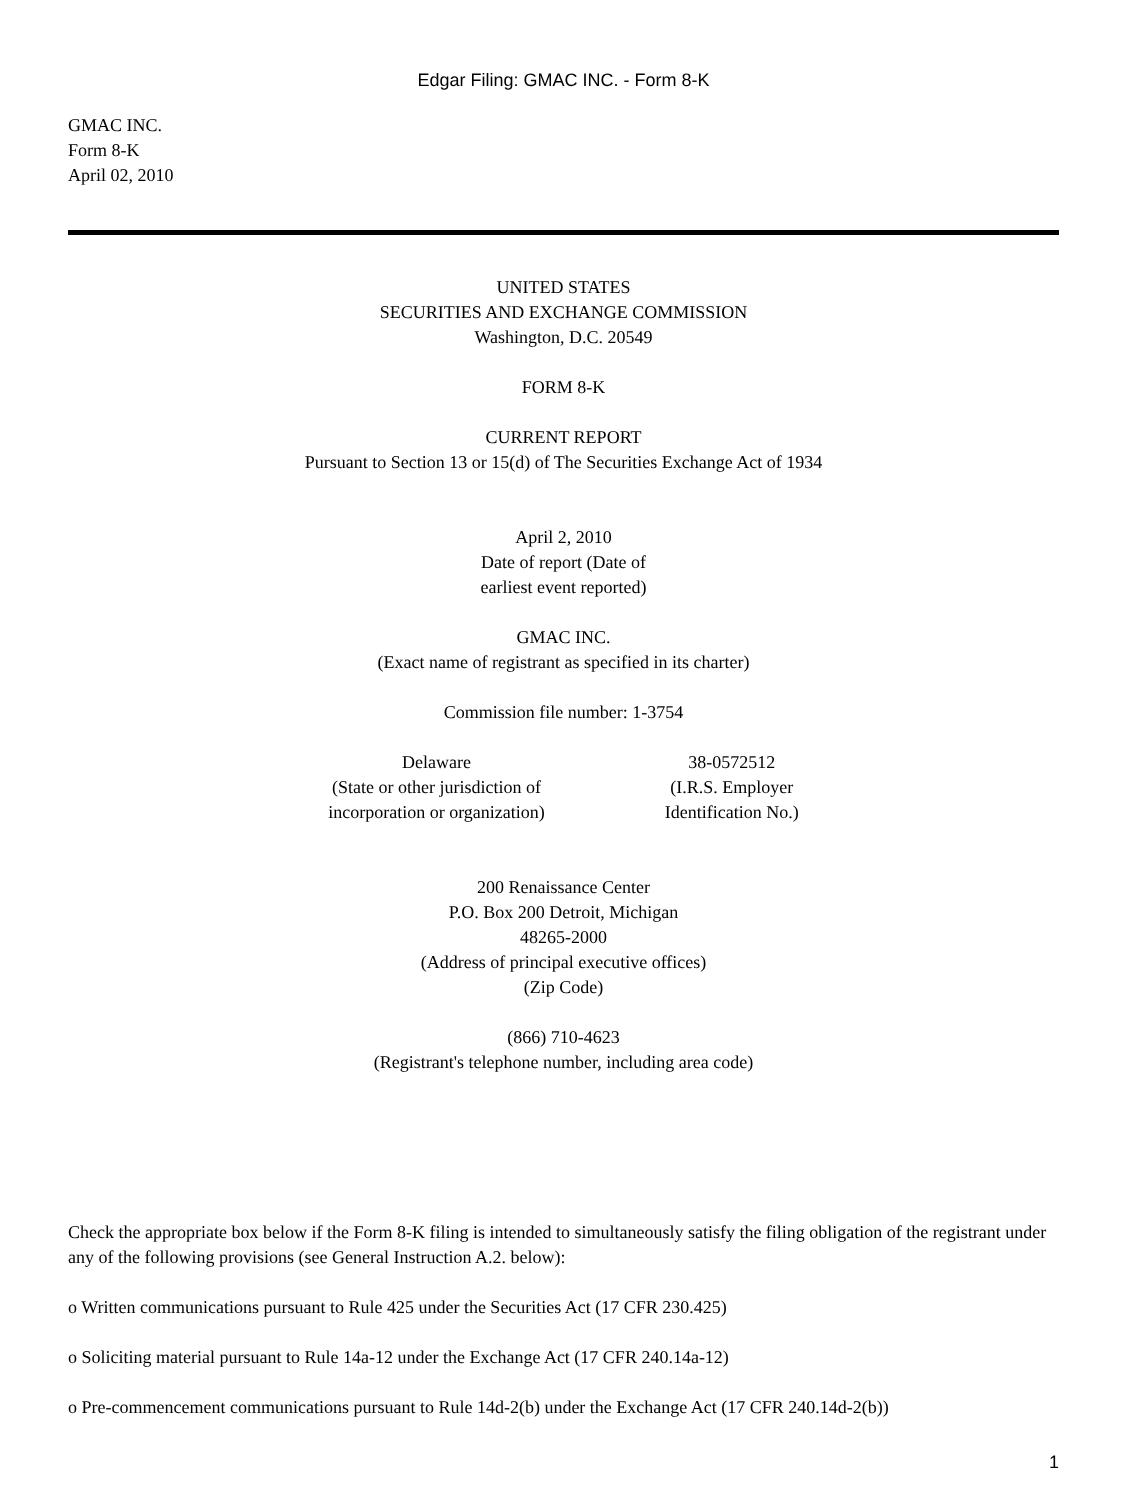Edgar Filing: GMAC INC. - Form 8-K
GMAC INC.
Form 8-K
April 02, 2010
UNITED STATES
SECURITIES AND EXCHANGE COMMISSION
Washington, D.C. 20549
FORM 8-K
CURRENT REPORT
Pursuant to Section 13 or 15(d) of The Securities Exchange Act of 1934
April 2, 2010
Date of report (Date of
earliest event reported)
GMAC INC.
(Exact name of registrant as specified in its charter)
Commission file number: 1-3754
Delaware
(State or other jurisdiction of
incorporation or organization)
38-0572512
(I.R.S. Employer
Identification No.)
200 Renaissance Center
P.O. Box 200 Detroit, Michigan
48265-2000
(Address of principal executive offices)
(Zip Code)
(866) 710-4623
(Registrant's telephone number, including area code)
Check the appropriate box below if the Form 8-K filing is intended to simultaneously satisfy the filing obligation of the registrant under any of the following provisions (see General Instruction A.2. below):
o Written communications pursuant to Rule 425 under the Securities Act (17 CFR 230.425)
o Soliciting material pursuant to Rule 14a-12 under the Exchange Act (17 CFR 240.14a-12)
o Pre-commencement communications pursuant to Rule 14d-2(b) under the Exchange Act (17 CFR 240.14d-2(b))
1